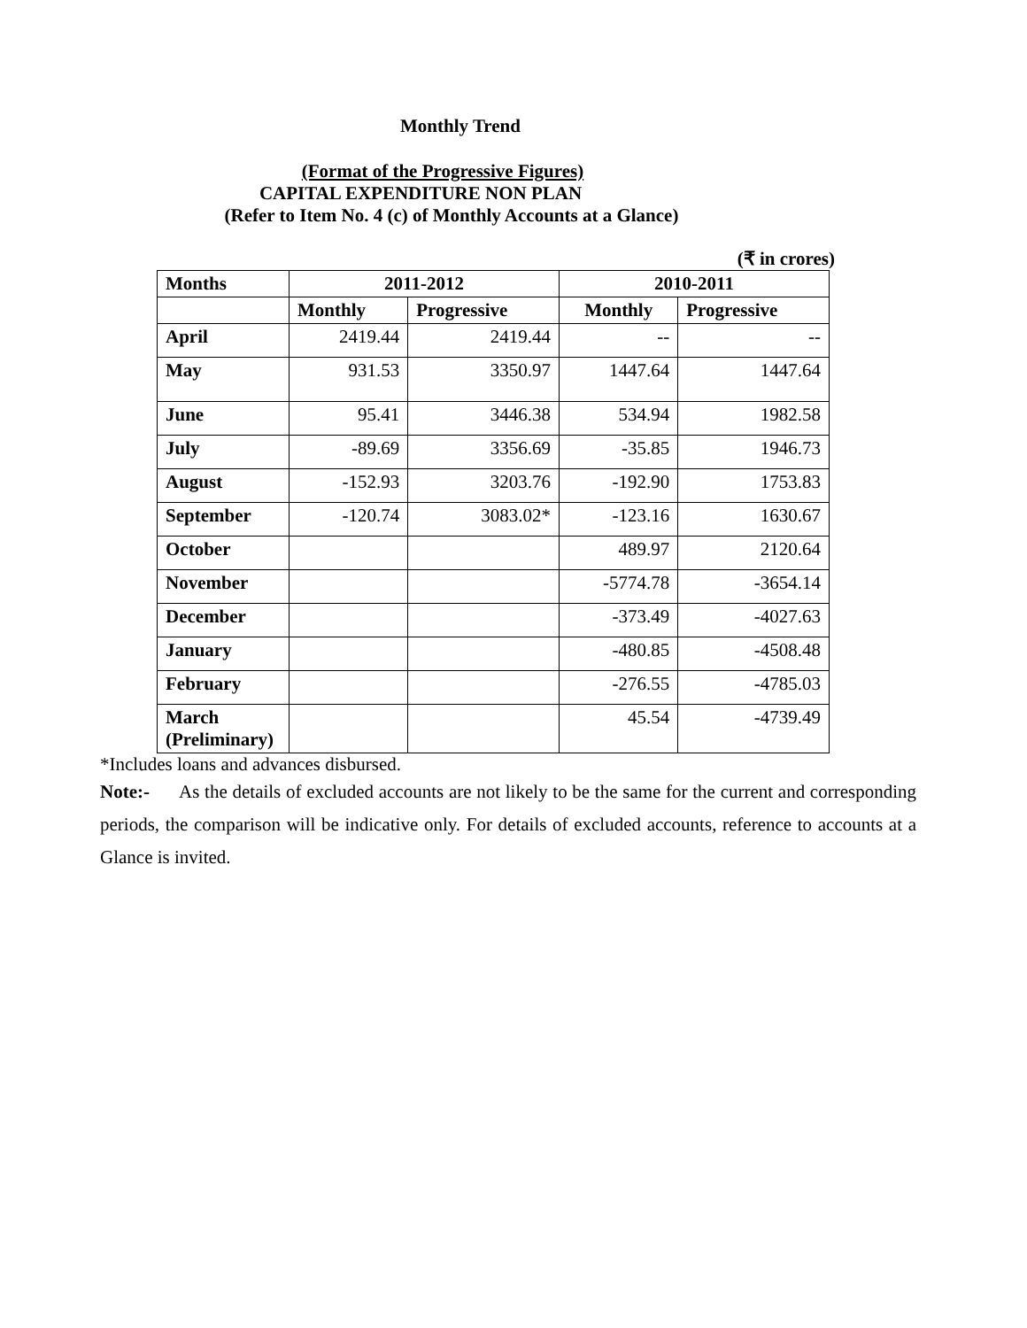Monthly Trend
(Format of the Progressive Figures)
CAPITAL EXPENDITURE NON PLAN
(Refer to Item No. 4 (c) of Monthly Accounts at a Glance)
(₹ in crores)
| Months | 2011-2012 | | 2010-2011 | |
| --- | --- | --- | --- | --- |
| | Monthly | Progressive | Monthly | Progressive |
| April | 2419.44 | 2419.44 | -- | -- |
| May | 931.53 | 3350.97 | 1447.64 | 1447.64 |
| June | 95.41 | 3446.38 | 534.94 | 1982.58 |
| July | -89.69 | 3356.69 | -35.85 | 1946.73 |
| August | -152.93 | 3203.76 | -192.90 | 1753.83 |
| September | -120.74 | 3083.02* | -123.16 | 1630.67 |
| October | | | 489.97 | 2120.64 |
| November | | | -5774.78 | -3654.14 |
| December | | | -373.49 | -4027.63 |
| January | | | -480.85 | -4508.48 |
| February | | | -276.55 | -4785.03 |
| March (Preliminary) | | | 45.54 | -4739.49 |
*Includes loans and advances disbursed.
Note:- As the details of excluded accounts are not likely to be the same for the current and corresponding periods, the comparison will be indicative only. For details of excluded accounts, reference to accounts at a Glance is invited.